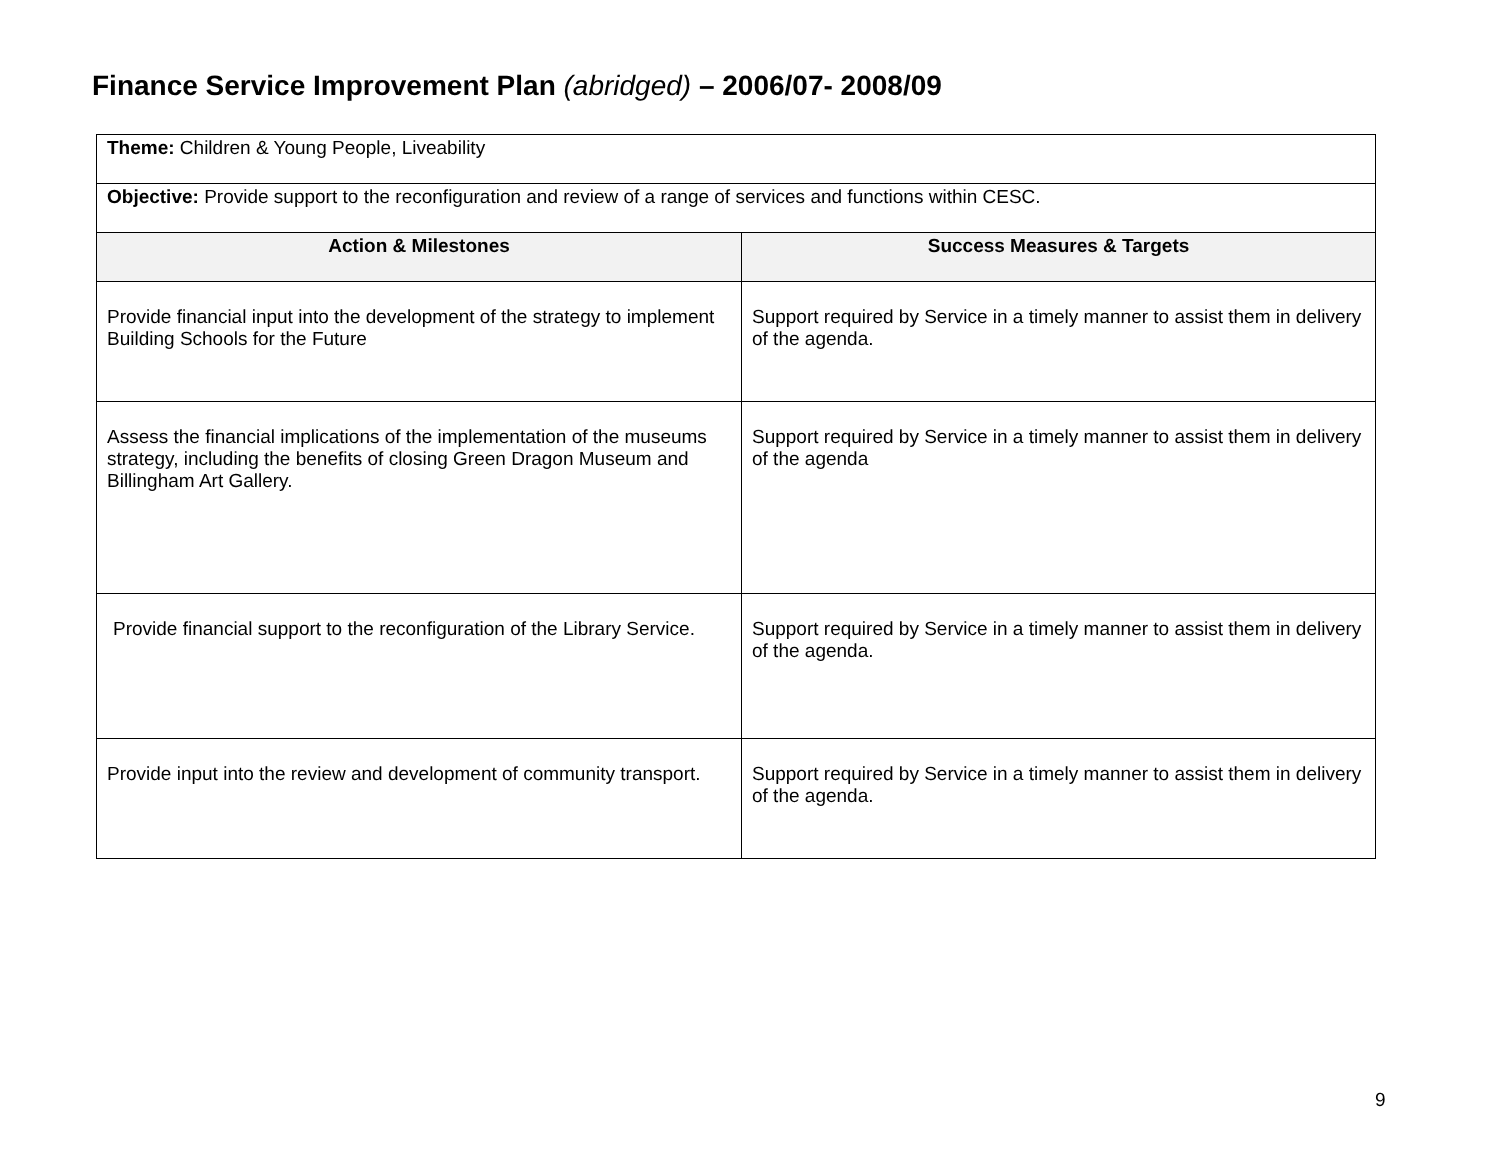Finance Service Improvement Plan (abridged) – 2006/07- 2008/09
| Theme: Children & Young People, Liveability | |
| Objective: Provide support to the reconfiguration and review of a range of services and functions within CESC. | |
| Action & Milestones | Success Measures & Targets |
| Provide financial input into the development of the strategy to implement Building Schools for the Future | Support required by Service in a timely manner to assist them in delivery of the agenda. |
| Assess the financial implications of the implementation of the museums strategy, including the benefits of closing Green Dragon Museum and Billingham Art Gallery. | Support required by Service in a timely manner to assist them in delivery of the agenda |
| Provide financial support to the reconfiguration of the Library Service. | Support required by Service in a timely manner to assist them in delivery of the agenda. |
| Provide input into the review and development of community transport. | Support required by Service in a timely manner to assist them in delivery of the agenda. |
9